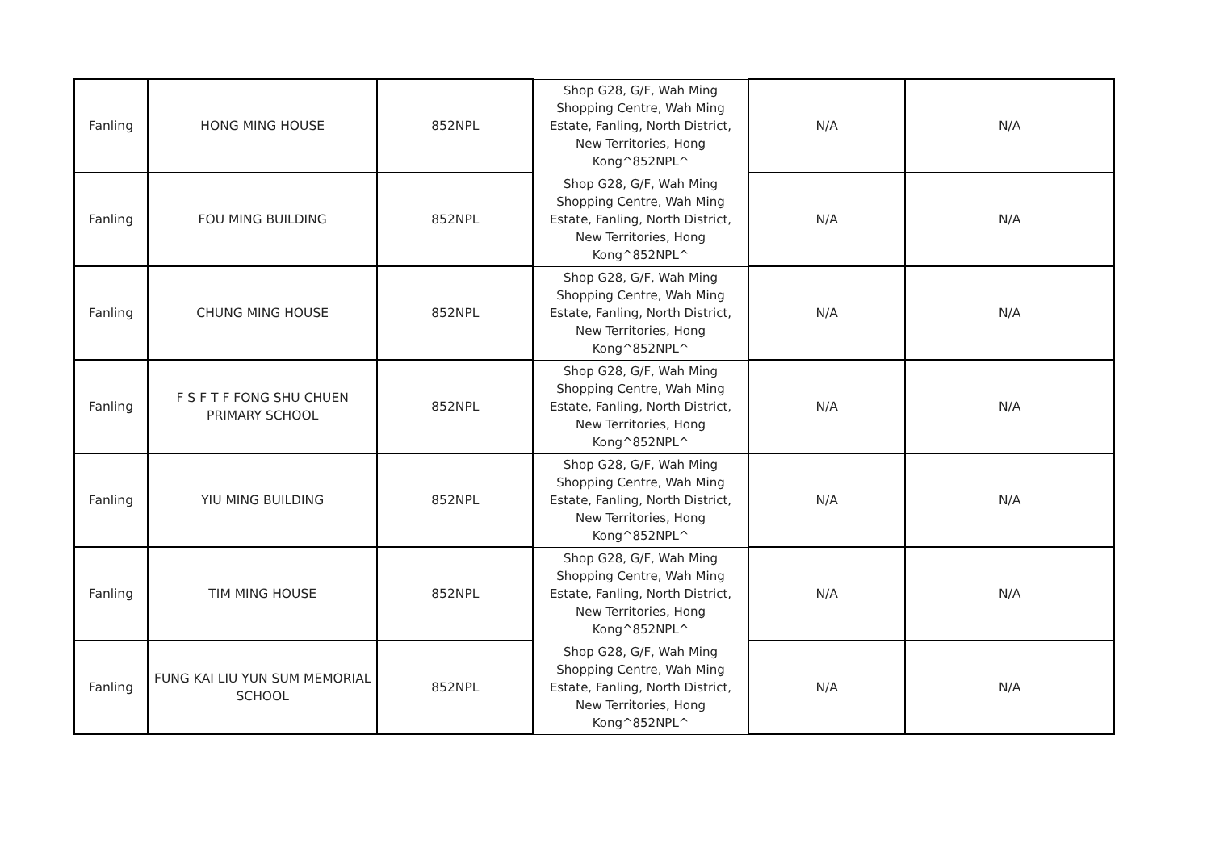| Fanling | HONG MING HOUSE | 852NPL | Shop G28, G/F, Wah Ming Shopping Centre, Wah Ming Estate, Fanling, North District, New Territories, Hong Kong^852NPL^ | N/A | N/A |
| Fanling | FOU MING BUILDING | 852NPL | Shop G28, G/F, Wah Ming Shopping Centre, Wah Ming Estate, Fanling, North District, New Territories, Hong Kong^852NPL^ | N/A | N/A |
| Fanling | CHUNG MING HOUSE | 852NPL | Shop G28, G/F, Wah Ming Shopping Centre, Wah Ming Estate, Fanling, North District, New Territories, Hong Kong^852NPL^ | N/A | N/A |
| Fanling | F S F T F FONG SHU CHUEN PRIMARY SCHOOL | 852NPL | Shop G28, G/F, Wah Ming Shopping Centre, Wah Ming Estate, Fanling, North District, New Territories, Hong Kong^852NPL^ | N/A | N/A |
| Fanling | YIU MING BUILDING | 852NPL | Shop G28, G/F, Wah Ming Shopping Centre, Wah Ming Estate, Fanling, North District, New Territories, Hong Kong^852NPL^ | N/A | N/A |
| Fanling | TIM MING HOUSE | 852NPL | Shop G28, G/F, Wah Ming Shopping Centre, Wah Ming Estate, Fanling, North District, New Territories, Hong Kong^852NPL^ | N/A | N/A |
| Fanling | FUNG KAI LIU YUN SUM MEMORIAL SCHOOL | 852NPL | Shop G28, G/F, Wah Ming Shopping Centre, Wah Ming Estate, Fanling, North District, New Territories, Hong Kong^852NPL^ | N/A | N/A |